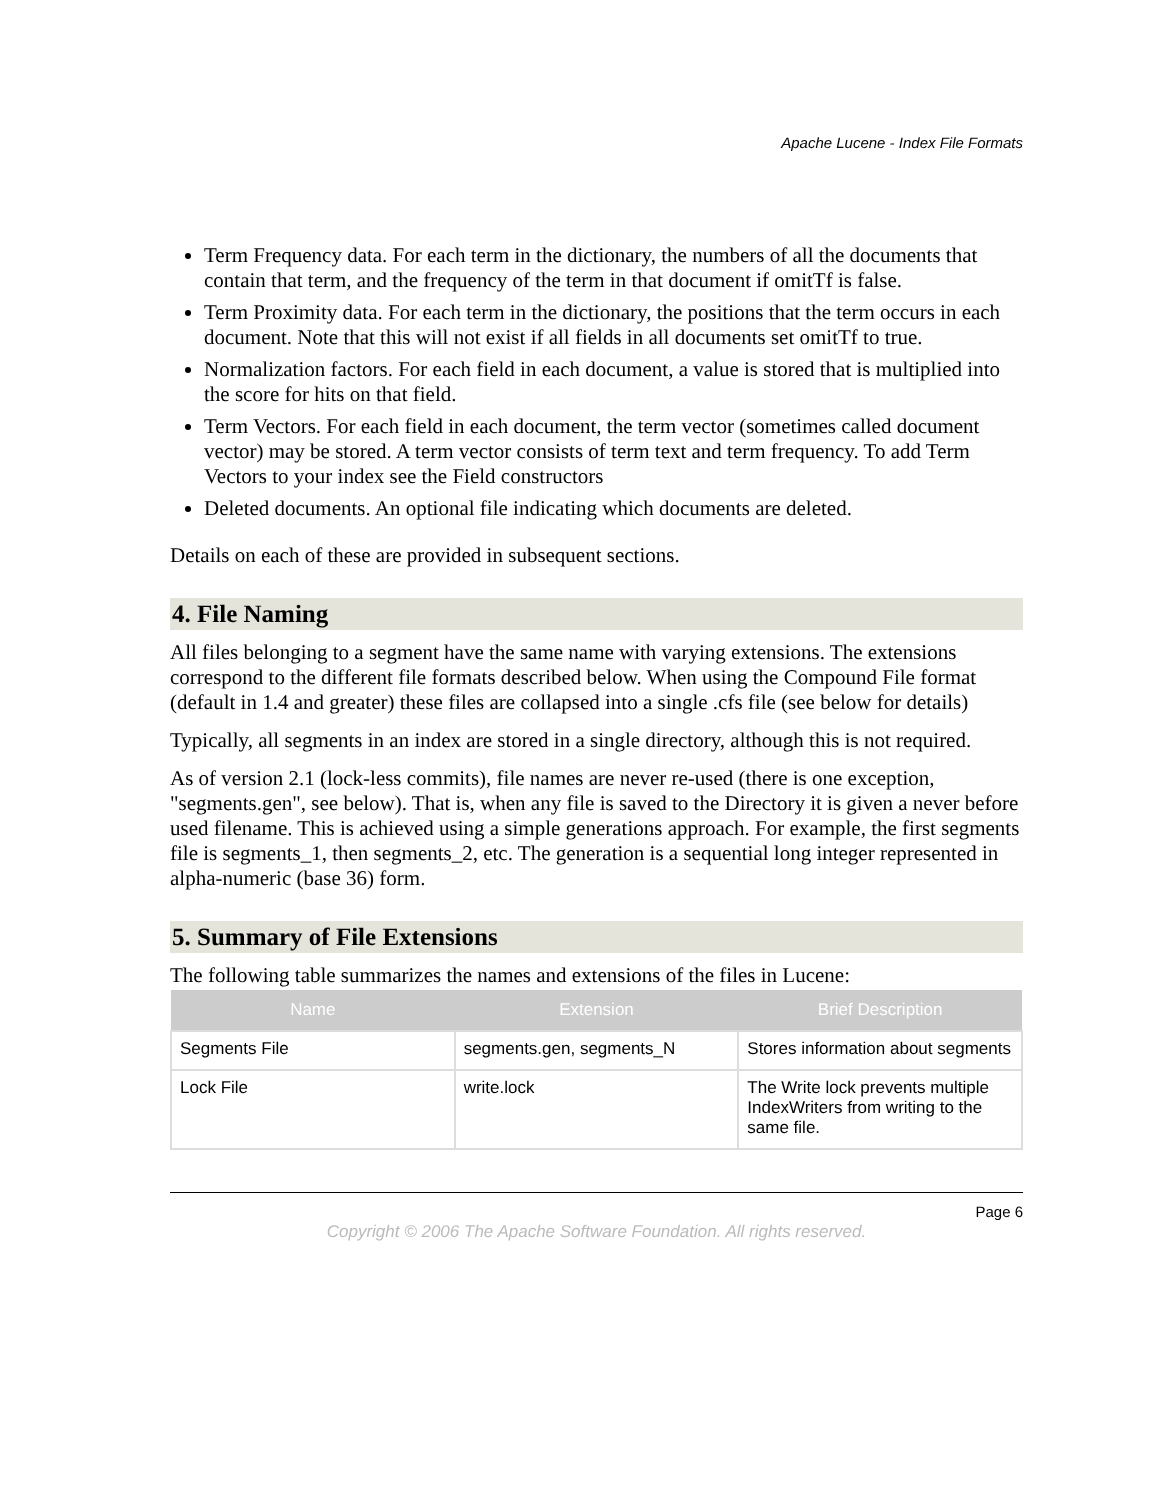Apache Lucene - Index File Formats
Term Frequency data. For each term in the dictionary, the numbers of all the documents that contain that term, and the frequency of the term in that document if omitTf is false.
Term Proximity data. For each term in the dictionary, the positions that the term occurs in each document. Note that this will not exist if all fields in all documents set omitTf to true.
Normalization factors. For each field in each document, a value is stored that is multiplied into the score for hits on that field.
Term Vectors. For each field in each document, the term vector (sometimes called document vector) may be stored. A term vector consists of term text and term frequency. To add Term Vectors to your index see the Field constructors
Deleted documents. An optional file indicating which documents are deleted.
Details on each of these are provided in subsequent sections.
4. File Naming
All files belonging to a segment have the same name with varying extensions. The extensions correspond to the different file formats described below. When using the Compound File format (default in 1.4 and greater) these files are collapsed into a single .cfs file (see below for details)
Typically, all segments in an index are stored in a single directory, although this is not required.
As of version 2.1 (lock-less commits), file names are never re-used (there is one exception, "segments.gen", see below). That is, when any file is saved to the Directory it is given a never before used filename. This is achieved using a simple generations approach. For example, the first segments file is segments_1, then segments_2, etc. The generation is a sequential long integer represented in alpha-numeric (base 36) form.
5. Summary of File Extensions
The following table summarizes the names and extensions of the files in Lucene:
| Name | Extension | Brief Description |
| --- | --- | --- |
| Segments File | segments.gen, segments_N | Stores information about segments |
| Lock File | write.lock | The Write lock prevents multiple IndexWriters from writing to the same file. |
Page 6
Copyright © 2006 The Apache Software Foundation. All rights reserved.